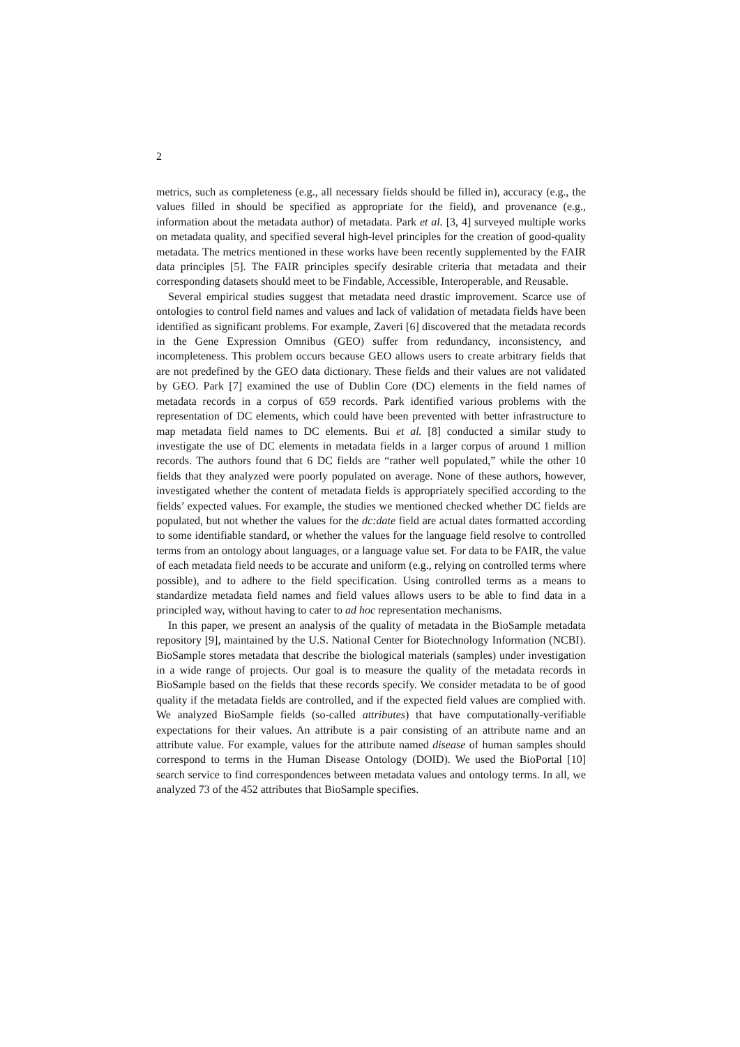2
metrics, such as completeness (e.g., all necessary fields should be filled in), accuracy (e.g., the values filled in should be specified as appropriate for the field), and provenance (e.g., information about the metadata author) of metadata. Park et al. [3, 4] surveyed multiple works on metadata quality, and specified several high-level principles for the creation of good-quality metadata. The metrics mentioned in these works have been recently supplemented by the FAIR data principles [5]. The FAIR principles specify desirable criteria that metadata and their corresponding datasets should meet to be Findable, Accessible, Interoperable, and Reusable.
Several empirical studies suggest that metadata need drastic improvement. Scarce use of ontologies to control field names and values and lack of validation of metadata fields have been identified as significant problems. For example, Zaveri [6] discovered that the metadata records in the Gene Expression Omnibus (GEO) suffer from redundancy, inconsistency, and incompleteness. This problem occurs because GEO allows users to create arbitrary fields that are not predefined by the GEO data dictionary. These fields and their values are not validated by GEO. Park [7] examined the use of Dublin Core (DC) elements in the field names of metadata records in a corpus of 659 records. Park identified various problems with the representation of DC elements, which could have been prevented with better infrastructure to map metadata field names to DC elements. Bui et al. [8] conducted a similar study to investigate the use of DC elements in metadata fields in a larger corpus of around 1 million records. The authors found that 6 DC fields are “rather well populated,” while the other 10 fields that they analyzed were poorly populated on average. None of these authors, however, investigated whether the content of metadata fields is appropriately specified according to the fields’ expected values. For example, the studies we mentioned checked whether DC fields are populated, but not whether the values for the dc:date field are actual dates formatted according to some identifiable standard, or whether the values for the language field resolve to controlled terms from an ontology about languages, or a language value set. For data to be FAIR, the value of each metadata field needs to be accurate and uniform (e.g., relying on controlled terms where possible), and to adhere to the field specification. Using controlled terms as a means to standardize metadata field names and field values allows users to be able to find data in a principled way, without having to cater to ad hoc representation mechanisms.
In this paper, we present an analysis of the quality of metadata in the BioSample metadata repository [9], maintained by the U.S. National Center for Biotechnology Information (NCBI). BioSample stores metadata that describe the biological materials (samples) under investigation in a wide range of projects. Our goal is to measure the quality of the metadata records in BioSample based on the fields that these records specify. We consider metadata to be of good quality if the metadata fields are controlled, and if the expected field values are complied with. We analyzed BioSample fields (so-called attributes) that have computationally-verifiable expectations for their values. An attribute is a pair consisting of an attribute name and an attribute value. For example, values for the attribute named disease of human samples should correspond to terms in the Human Disease Ontology (DOID). We used the BioPortal [10] search service to find correspondences between metadata values and ontology terms. In all, we analyzed 73 of the 452 attributes that BioSample specifies.